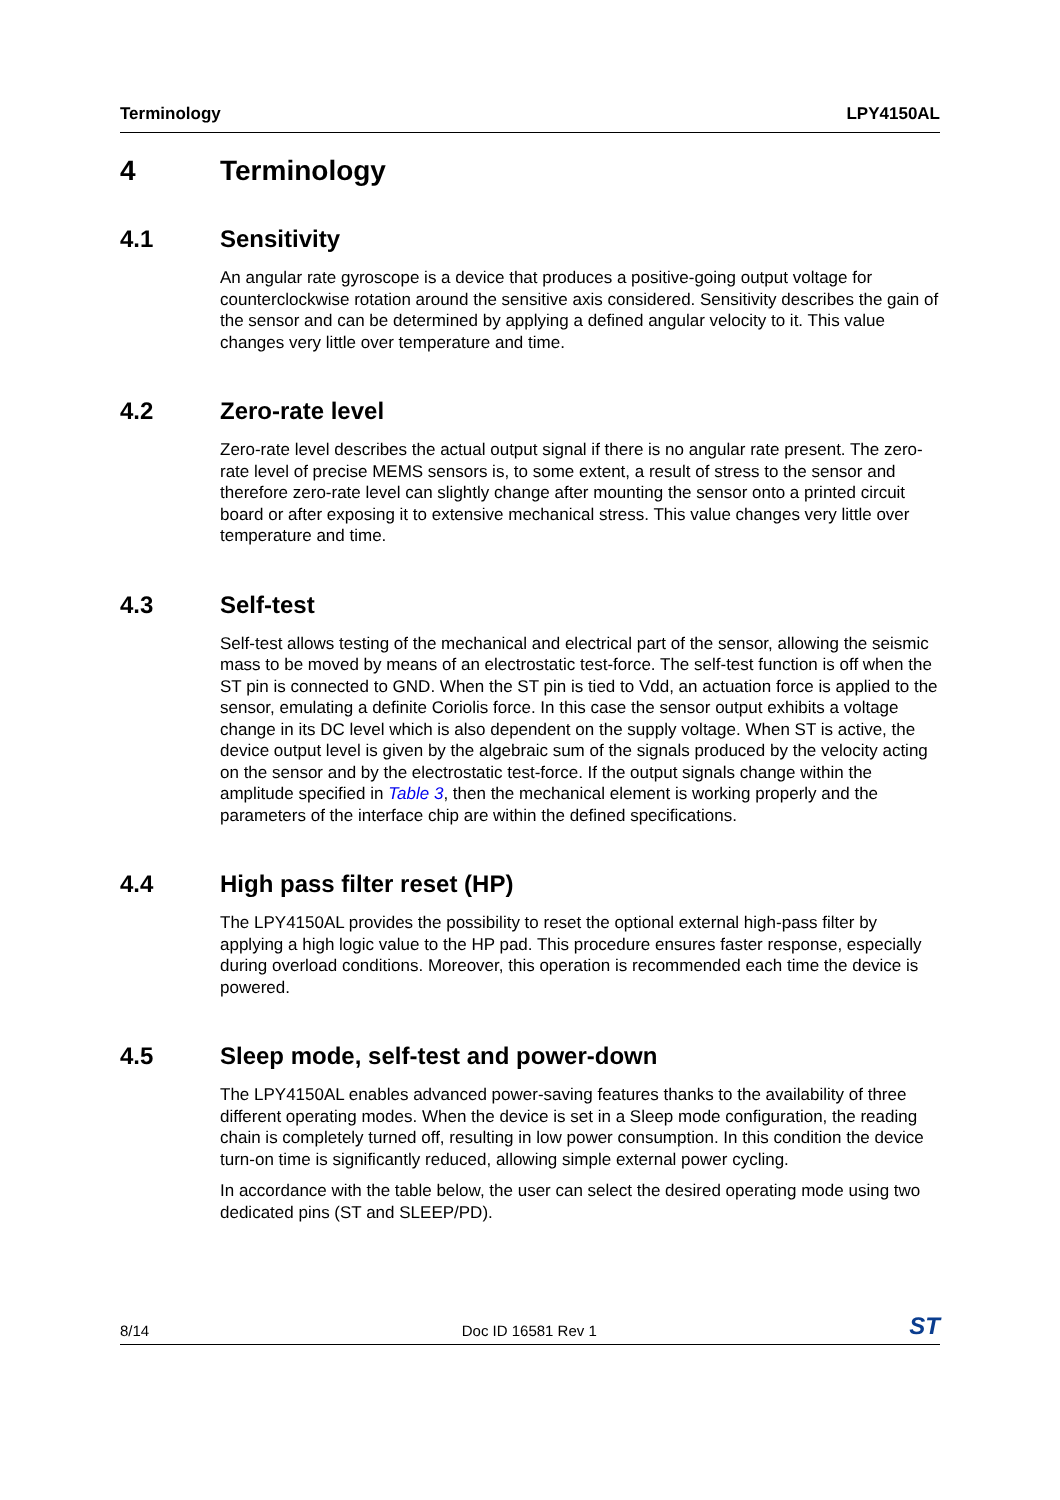Terminology LPY4150AL
4 Terminology
4.1 Sensitivity
An angular rate gyroscope is a device that produces a positive-going output voltage for counterclockwise rotation around the sensitive axis considered. Sensitivity describes the gain of the sensor and can be determined by applying a defined angular velocity to it. This value changes very little over temperature and time.
4.2 Zero-rate level
Zero-rate level describes the actual output signal if there is no angular rate present. The zero-rate level of precise MEMS sensors is, to some extent, a result of stress to the sensor and therefore zero-rate level can slightly change after mounting the sensor onto a printed circuit board or after exposing it to extensive mechanical stress. This value changes very little over temperature and time.
4.3 Self-test
Self-test allows testing of the mechanical and electrical part of the sensor, allowing the seismic mass to be moved by means of an electrostatic test-force. The self-test function is off when the ST pin is connected to GND. When the ST pin is tied to Vdd, an actuation force is applied to the sensor, emulating a definite Coriolis force. In this case the sensor output exhibits a voltage change in its DC level which is also dependent on the supply voltage. When ST is active, the device output level is given by the algebraic sum of the signals produced by the velocity acting on the sensor and by the electrostatic test-force. If the output signals change within the amplitude specified in Table 3, then the mechanical element is working properly and the parameters of the interface chip are within the defined specifications.
4.4 High pass filter reset (HP)
The LPY4150AL provides the possibility to reset the optional external high-pass filter by applying a high logic value to the HP pad. This procedure ensures faster response, especially during overload conditions. Moreover, this operation is recommended each time the device is powered.
4.5 Sleep mode, self-test and power-down
The LPY4150AL enables advanced power-saving features thanks to the availability of three different operating modes. When the device is set in a Sleep mode configuration, the reading chain is completely turned off, resulting in low power consumption. In this condition the device turn-on time is significantly reduced, allowing simple external power cycling.
In accordance with the table below, the user can select the desired operating mode using two dedicated pins (ST and SLEEP/PD).
8/14 Doc ID 16581 Rev 1 ST